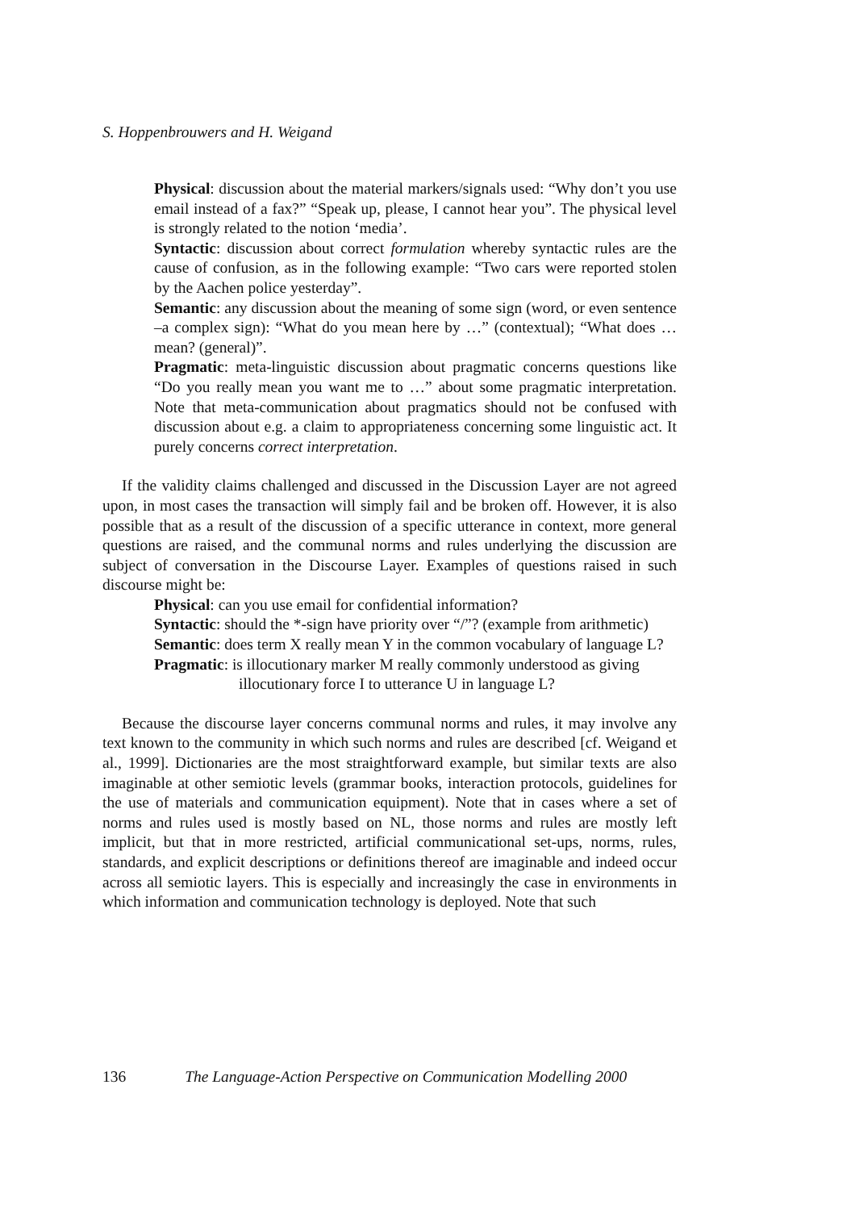S. Hoppenbrouwers and H. Weigand
Physical: discussion about the material markers/signals used: “Why don’t you use email instead of a fax?” “Speak up, please, I cannot hear you”. The physical level is strongly related to the notion ‘media’.
Syntactic: discussion about correct formulation whereby syntactic rules are the cause of confusion, as in the following example: “Two cars were reported stolen by the Aachen police yesterday”.
Semantic: any discussion about the meaning of some sign (word, or even sentence –a complex sign): “What do you mean here by …” (contextual); “What does … mean? (general)”.
Pragmatic: meta-linguistic discussion about pragmatic concerns questions like “Do you really mean you want me to …” about some pragmatic interpretation. Note that meta-communication about pragmatics should not be confused with discussion about e.g. a claim to appropriateness concerning some linguistic act. It purely concerns correct interpretation.
If the validity claims challenged and discussed in the Discussion Layer are not agreed upon, in most cases the transaction will simply fail and be broken off. However, it is also possible that as a result of the discussion of a specific utterance in context, more general questions are raised, and the communal norms and rules underlying the discussion are subject of conversation in the Discourse Layer. Examples of questions raised in such discourse might be:
Physical: can you use email for confidential information?
Syntactic: should the *-sign have priority over “/”? (example from arithmetic)
Semantic: does term X really mean Y in the common vocabulary of language L?
Pragmatic: is illocutionary marker M really commonly understood as giving
illocutionary force I to utterance U in language L?
Because the discourse layer concerns communal norms and rules, it may involve any text known to the community in which such norms and rules are described [cf. Weigand et al., 1999]. Dictionaries are the most straightforward example, but similar texts are also imaginable at other semiotic levels (grammar books, interaction protocols, guidelines for the use of materials and communication equipment). Note that in cases where a set of norms and rules used is mostly based on NL, those norms and rules are mostly left implicit, but that in more restricted, artificial communicational set-ups, norms, rules, standards, and explicit descriptions or definitions thereof are imaginable and indeed occur across all semiotic layers. This is especially and increasingly the case in environments in which information and communication technology is deployed. Note that such
136 The Language-Action Perspective on Communication Modelling 2000